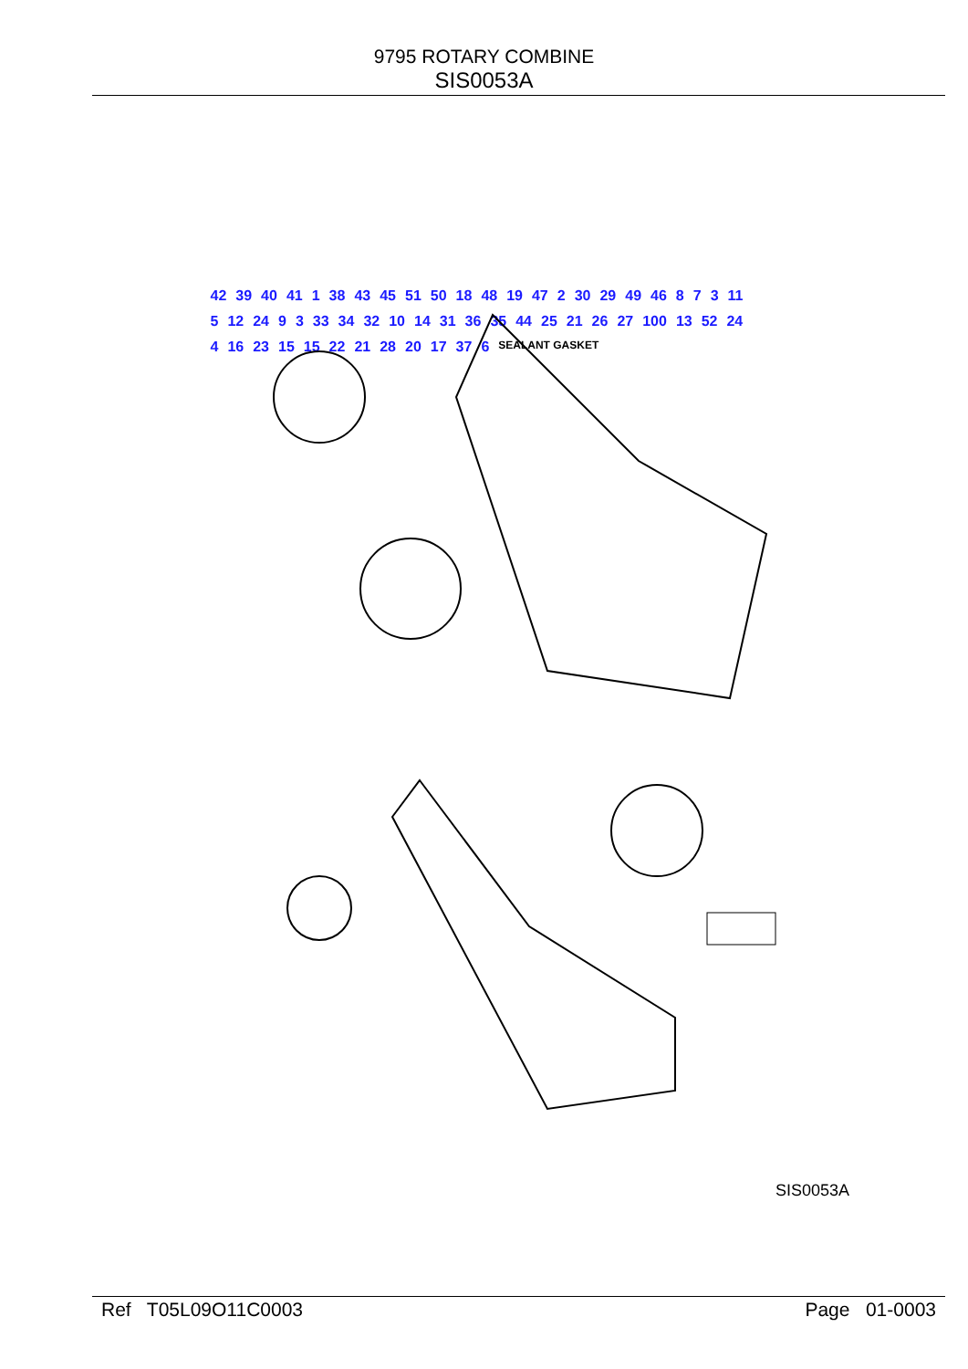9795 ROTARY COMBINE
SIS0053A
42 39 40 41 1 38 43 45 51 50 18 48 19 47 2 30 29 49 46 8 7 3 11 5 12 24 9 3 33 34 32 10 14 31 36 35 44 25 21 26 27 100 13 52 24 4 16 23 15 15 22 21 28 20 17 37 6 SEALANT GASKET
SIS0053A
Ref T05L09O11C0003 Page 01-0003